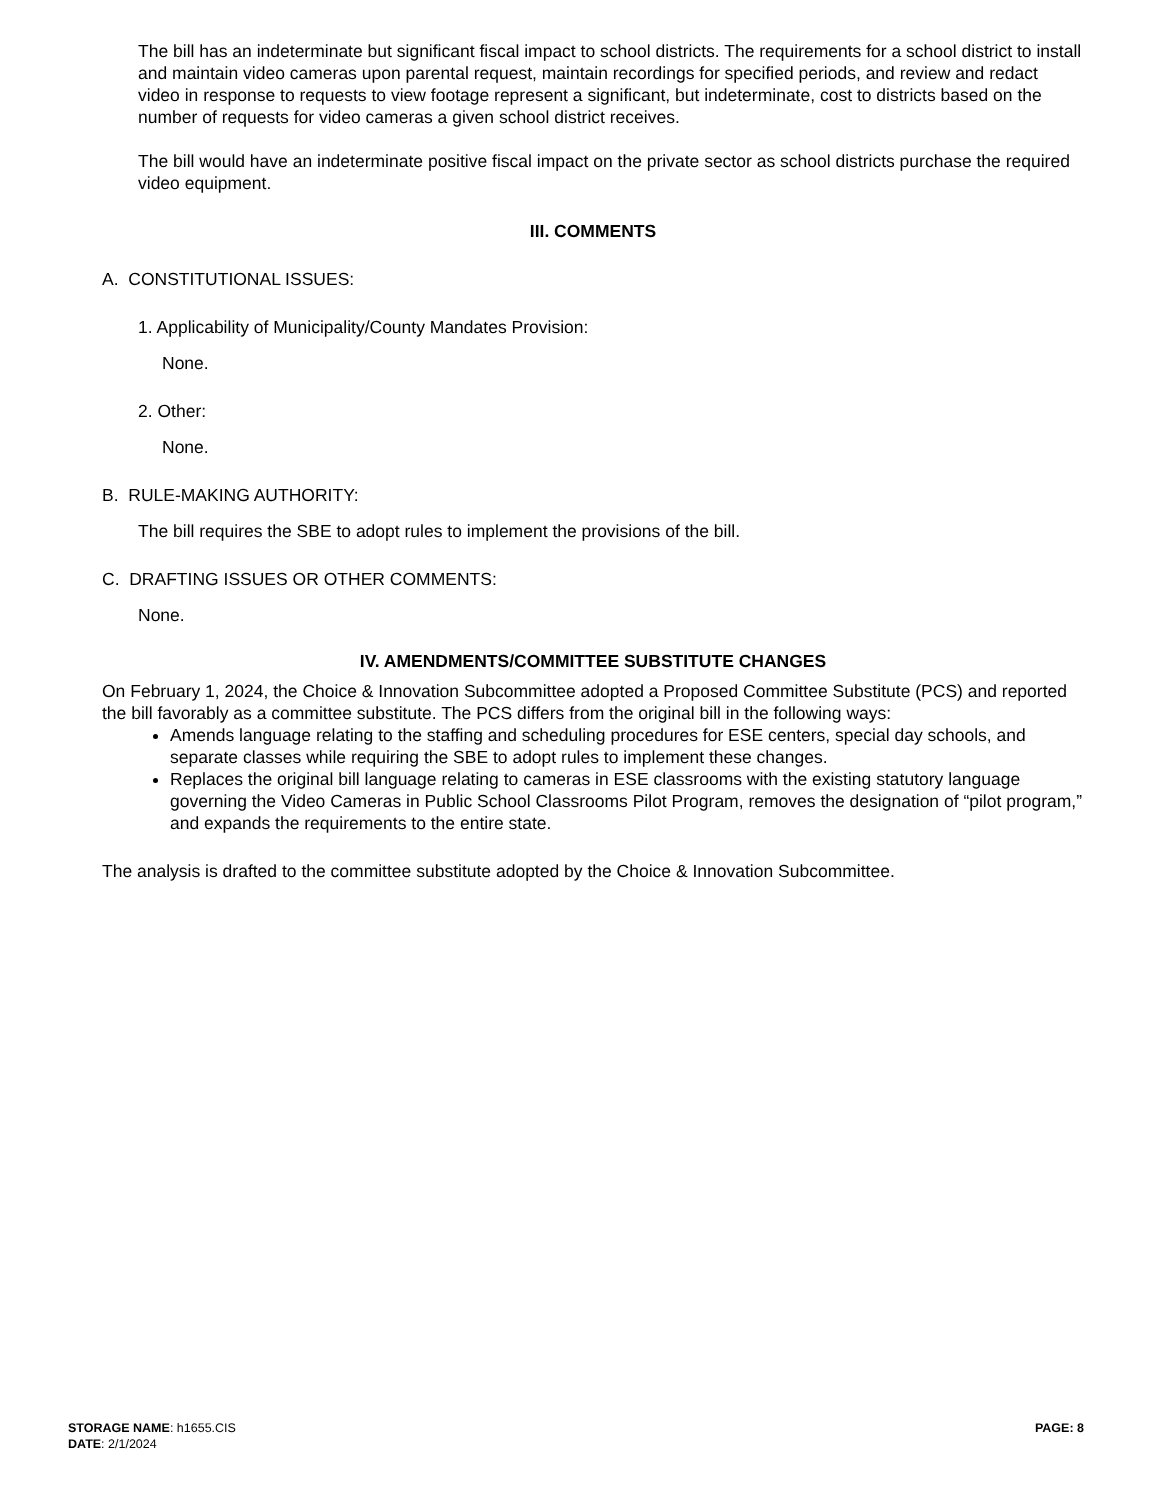The bill has an indeterminate but significant fiscal impact to school districts. The requirements for a school district to install and maintain video cameras upon parental request, maintain recordings for specified periods, and review and redact video in response to requests to view footage represent a significant, but indeterminate, cost to districts based on the number of requests for video cameras a given school district receives.
The bill would have an indeterminate positive fiscal impact on the private sector as school districts purchase the required video equipment.
III. COMMENTS
A. CONSTITUTIONAL ISSUES:
1. Applicability of Municipality/County Mandates Provision:
None.
2. Other:
None.
B. RULE-MAKING AUTHORITY:
The bill requires the SBE to adopt rules to implement the provisions of the bill.
C. DRAFTING ISSUES OR OTHER COMMENTS:
None.
IV. AMENDMENTS/COMMITTEE SUBSTITUTE CHANGES
On February 1, 2024, the Choice & Innovation Subcommittee adopted a Proposed Committee Substitute (PCS) and reported the bill favorably as a committee substitute. The PCS differs from the original bill in the following ways:
Amends language relating to the staffing and scheduling procedures for ESE centers, special day schools, and separate classes while requiring the SBE to adopt rules to implement these changes.
Replaces the original bill language relating to cameras in ESE classrooms with the existing statutory language governing the Video Cameras in Public School Classrooms Pilot Program, removes the designation of “pilot program,” and expands the requirements to the entire state.
The analysis is drafted to the committee substitute adopted by the Choice & Innovation Subcommittee.
STORAGE NAME: h1655.CIS
DATE: 2/1/2024
PAGE: 8